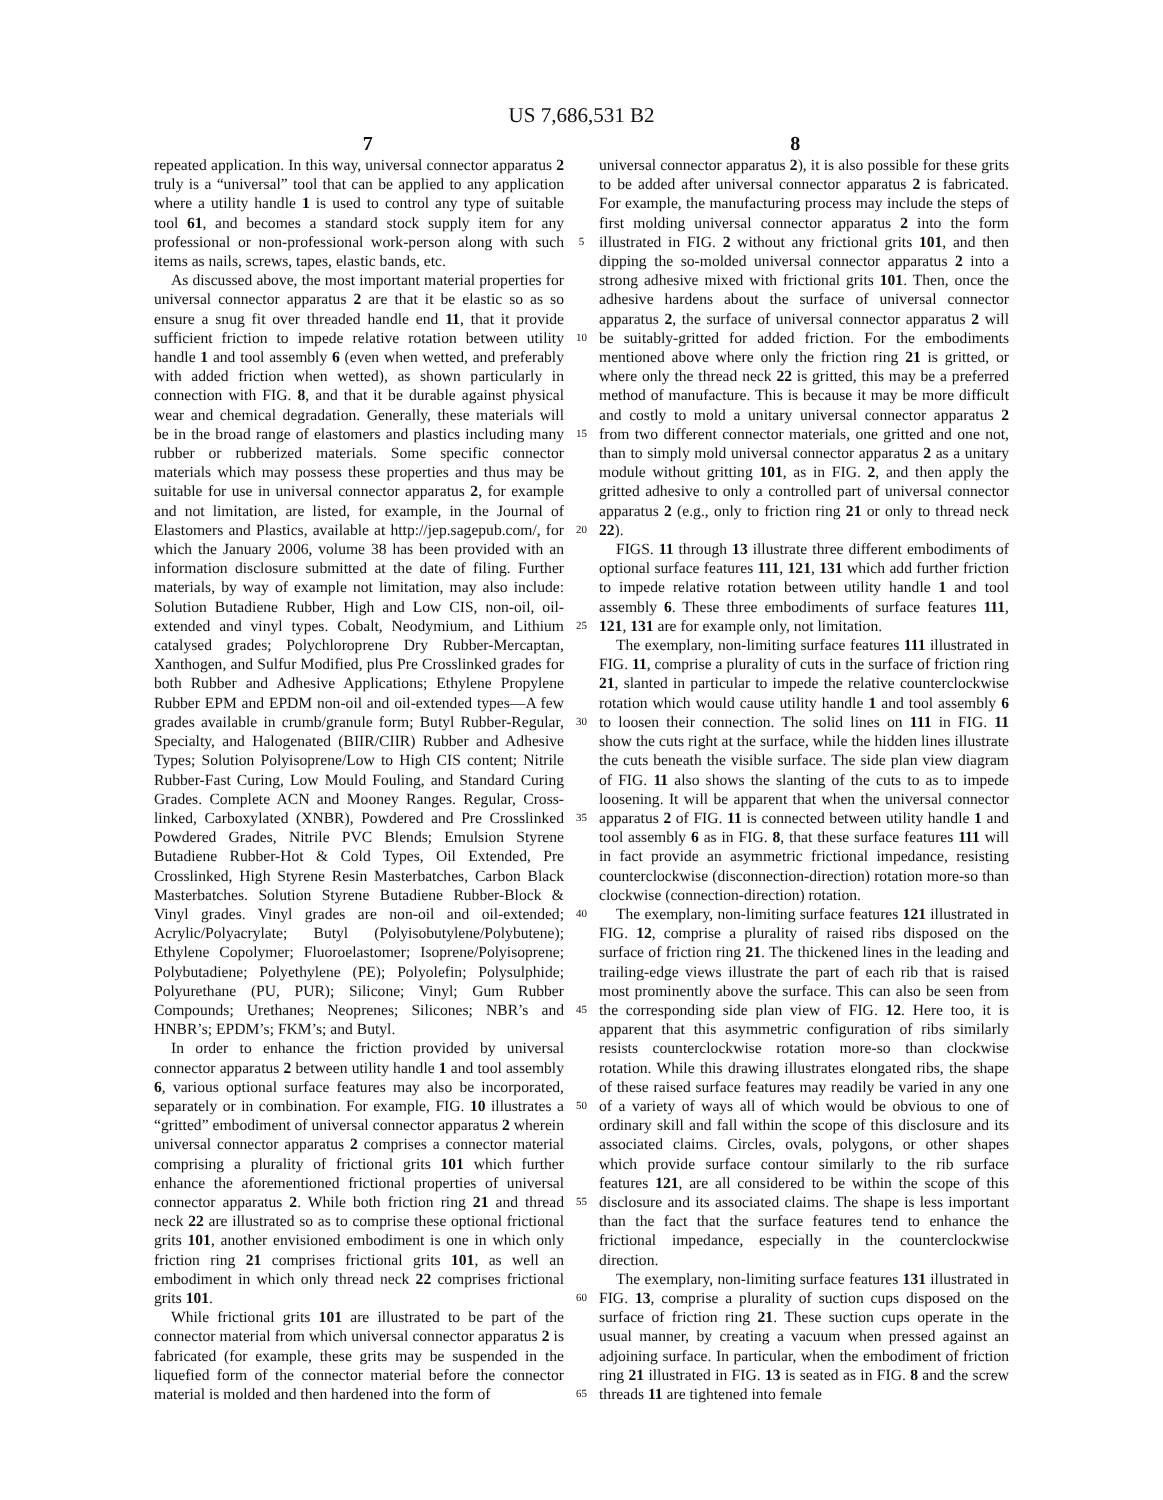US 7,686,531 B2
7 8
repeated application. In this way, universal connector apparatus 2 truly is a “universal” tool that can be applied to any application where a utility handle 1 is used to control any type of suitable tool 61, and becomes a standard stock supply item for any professional or non-professional work-person along with such items as nails, screws, tapes, elastic bands, etc.
As discussed above, the most important material properties for universal connector apparatus 2 are that it be elastic so as so ensure a snug fit over threaded handle end 11, that it provide sufficient friction to impede relative rotation between utility handle 1 and tool assembly 6 (even when wetted, and preferably with added friction when wetted), as shown particularly in connection with FIG. 8, and that it be durable against physical wear and chemical degradation. Generally, these materials will be in the broad range of elastomers and plastics including many rubber or rubberized materials. Some specific connector materials which may possess these properties and thus may be suitable for use in universal connector apparatus 2, for example and not limitation, are listed, for example, in the Journal of Elastomers and Plastics, available at http://jep.sagepub.com/, for which the January 2006, volume 38 has been provided with an information disclosure submitted at the date of filing. Further materials, by way of example not limitation, may also include: Solution Butadiene Rubber, High and Low CIS, non-oil, oil-extended and vinyl types. Cobalt, Neodymium, and Lithium catalysed grades; Polychloroprene Dry Rubber-Mercaptan, Xanthogen, and Sulfur Modified, plus Pre Crosslinked grades for both Rubber and Adhesive Applications; Ethylene Propylene Rubber EPM and EPDM non-oil and oil-extended types—A few grades available in crumb/granule form; Butyl Rubber-Regular, Specialty, and Halogenated (BIIR/CIIR) Rubber and Adhesive Types; Solution Polyisoprene/Low to High CIS content; Nitrile Rubber-Fast Curing, Low Mould Fouling, and Standard Curing Grades. Complete ACN and Mooney Ranges. Regular, Cross-linked, Carboxylated (XNBR), Powdered and Pre Crosslinked Powdered Grades, Nitrile PVC Blends; Emulsion Styrene Butadiene Rubber-Hot & Cold Types, Oil Extended, Pre Crosslinked, High Styrene Resin Masterbatches, Carbon Black Masterbatches. Solution Styrene Butadiene Rubber-Block & Vinyl grades. Vinyl grades are non-oil and oil-extended; Acrylic/Polyacrylate; Butyl (Polyisobutylene/Polybutene); Ethylene Copolymer; Fluoroelastomer; Isoprene/Polyisoprene; Polybutadiene; Polyethylene (PE); Polyolefin; Polysulphide; Polyurethane (PU, PUR); Silicone; Vinyl; Gum Rubber Compounds; Urethanes; Neoprenes; Silicones; NBR’s and HNBR’s; EPDM’s; FKM’s; and Butyl.
In order to enhance the friction provided by universal connector apparatus 2 between utility handle 1 and tool assembly 6, various optional surface features may also be incorporated, separately or in combination. For example, FIG. 10 illustrates a “gritted” embodiment of universal connector apparatus 2 wherein universal connector apparatus 2 comprises a connector material comprising a plurality of frictional grits 101 which further enhance the aforementioned frictional properties of universal connector apparatus 2. While both friction ring 21 and thread neck 22 are illustrated so as to comprise these optional frictional grits 101, another envisioned embodiment is one in which only friction ring 21 comprises frictional grits 101, as well an embodiment in which only thread neck 22 comprises frictional grits 101.
While frictional grits 101 are illustrated to be part of the connector material from which universal connector apparatus 2 is fabricated (for example, these grits may be suspended in the liquefied form of the connector material before the connector material is molded and then hardened into the form of
5
10
15
20
25
30
35
40
45
50
55
60
65
universal connector apparatus 2), it is also possible for these grits to be added after universal connector apparatus 2 is fabricated. For example, the manufacturing process may include the steps of first molding universal connector apparatus 2 into the form illustrated in FIG. 2 without any frictional grits 101, and then dipping the so-molded universal connector apparatus 2 into a strong adhesive mixed with frictional grits 101. Then, once the adhesive hardens about the surface of universal connector apparatus 2, the surface of universal connector apparatus 2 will be suitably-gritted for added friction. For the embodiments mentioned above where only the friction ring 21 is gritted, or where only the thread neck 22 is gritted, this may be a preferred method of manufacture. This is because it may be more difficult and costly to mold a unitary universal connector apparatus 2 from two different connector materials, one gritted and one not, than to simply mold universal connector apparatus 2 as a unitary module without gritting 101, as in FIG. 2, and then apply the gritted adhesive to only a controlled part of universal connector apparatus 2 (e.g., only to friction ring 21 or only to thread neck 22).
FIGS. 11 through 13 illustrate three different embodiments of optional surface features 111, 121, 131 which add further friction to impede relative rotation between utility handle 1 and tool assembly 6. These three embodiments of surface features 111, 121, 131 are for example only, not limitation.
The exemplary, non-limiting surface features 111 illustrated in FIG. 11, comprise a plurality of cuts in the surface of friction ring 21, slanted in particular to impede the relative counterclockwise rotation which would cause utility handle 1 and tool assembly 6 to loosen their connection. The solid lines on 111 in FIG. 11 show the cuts right at the surface, while the hidden lines illustrate the cuts beneath the visible surface. The side plan view diagram of FIG. 11 also shows the slanting of the cuts to as to impede loosening. It will be apparent that when the universal connector apparatus 2 of FIG. 11 is connected between utility handle 1 and tool assembly 6 as in FIG. 8, that these surface features 111 will in fact provide an asymmetric frictional impedance, resisting counterclockwise (disconnection-direction) rotation more-so than clockwise (connection-direction) rotation.
The exemplary, non-limiting surface features 121 illustrated in FIG. 12, comprise a plurality of raised ribs disposed on the surface of friction ring 21. The thickened lines in the leading and trailing-edge views illustrate the part of each rib that is raised most prominently above the surface. This can also be seen from the corresponding side plan view of FIG. 12. Here too, it is apparent that this asymmetric configuration of ribs similarly resists counterclockwise rotation more-so than clockwise rotation. While this drawing illustrates elongated ribs, the shape of these raised surface features may readily be varied in any one of a variety of ways all of which would be obvious to one of ordinary skill and fall within the scope of this disclosure and its associated claims. Circles, ovals, polygons, or other shapes which provide surface contour similarly to the rib surface features 121, are all considered to be within the scope of this disclosure and its associated claims. The shape is less important than the fact that the surface features tend to enhance the frictional impedance, especially in the counterclockwise direction.
The exemplary, non-limiting surface features 131 illustrated in FIG. 13, comprise a plurality of suction cups disposed on the surface of friction ring 21. These suction cups operate in the usual manner, by creating a vacuum when pressed against an adjoining surface. In particular, when the embodiment of friction ring 21 illustrated in FIG. 13 is seated as in FIG. 8 and the screw threads 11 are tightened into female